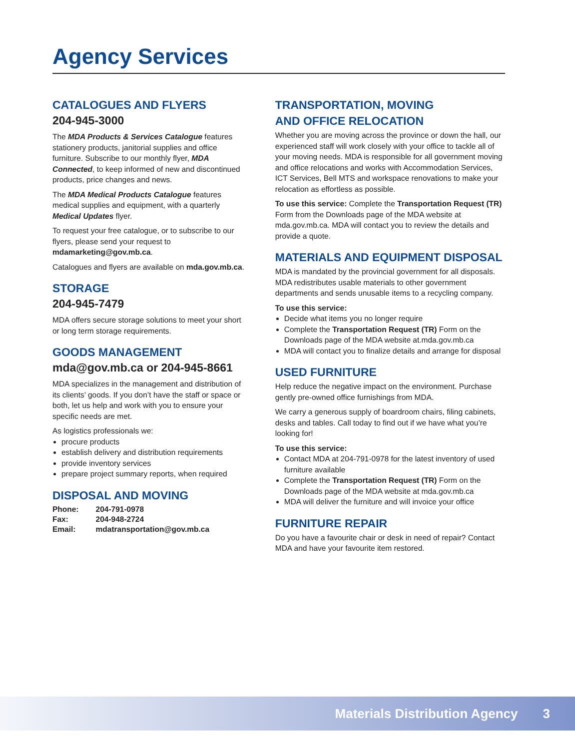Agency Services
CATALOGUES AND FLYERS
204-945-3000
The MDA Products & Services Catalogue features stationery products, janitorial supplies and office furniture. Subscribe to our monthly flyer, MDA Connected, to keep informed of new and discontinued products, price changes and news.
The MDA Medical Products Catalogue features medical supplies and equipment, with a quarterly Medical Updates flyer.
To request your free catalogue, or to subscribe to our flyers, please send your request to mdamarketing@gov.mb.ca.
Catalogues and flyers are available on mda.gov.mb.ca.
STORAGE
204-945-7479
MDA offers secure storage solutions to meet your short or long term storage requirements.
GOODS MANAGEMENT
mda@gov.mb.ca or 204-945-8661
MDA specializes in the management and distribution of its clients’ goods. If you don’t have the staff or space or both, let us help and work with you to ensure your specific needs are met.
As logistics professionals we:
procure products
establish delivery and distribution requirements
provide inventory services
prepare project summary reports, when required
DISPOSAL AND MOVING
| Phone: | 204-791-0978 |
| Fax: | 204-948-2724 |
| Email: | mdatransportation@gov.mb.ca |
TRANSPORTATION, MOVING
AND OFFICE RELOCATION
Whether you are moving across the province or down the hall, our experienced staff will work closely with your office to tackle all of your moving needs. MDA is responsible for all government moving and office relocations and works with Accommodation Services, ICT Services, Bell MTS and workspace renovations to make your relocation as effortless as possible.
To use this service: Complete the Transportation Request (TR) Form from the Downloads page of the MDA website at mda.gov.mb.ca. MDA will contact you to review the details and provide a quote.
MATERIALS AND EQUIPMENT DISPOSAL
MDA is mandated by the provincial government for all disposals. MDA redistributes usable materials to other government departments and sends unusable items to a recycling company.
To use this service:
Decide what items you no longer require
Complete the Transportation Request (TR) Form on the Downloads page of the MDA website at.mda.gov.mb.ca
MDA will contact you to finalize details and arrange for disposal
USED FURNITURE
Help reduce the negative impact on the environment. Purchase gently pre-owned office furnishings from MDA.
We carry a generous supply of boardroom chairs, filing cabinets, desks and tables. Call today to find out if we have what you’re looking for!
To use this service:
Contact MDA at 204-791-0978 for the latest inventory of used furniture available
Complete the Transportation Request (TR) Form on the Downloads page of the MDA website at mda.gov.mb.ca
MDA will deliver the furniture and will invoice your office
FURNITURE REPAIR
Do you have a favourite chair or desk in need of repair? Contact MDA and have your favourite item restored.
Materials Distribution Agency 3